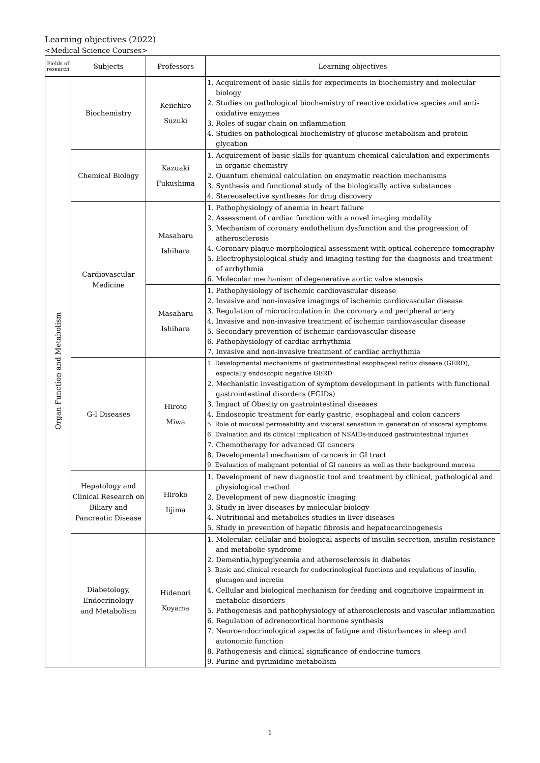Learning objectives (2022)
<Medical Science Courses>
| Fields of research | Subjects | Professors | Learning objectives |
| --- | --- | --- | --- |
| Organ Function and Metabolism | Biochemistry | Keiichiro Suzuki | 1. Acquirement of basic skills for experiments in biochemistry and molecular biology 2. Studies on pathological biochemistry of reactive oxidative species and anti-oxidative enzymes 3. Roles of sugar chain on inflammation 4. Studies on pathological biochemistry of glucose metabolism and protein glycation |
| | Chemical Biology | Kazuaki Fukushima | 1. Acquirement of basic skills for quantum chemical calculation and experiments in organic chemistry 2. Quantum chemical calculation on enzymatic reaction mechanisms 3. Synthesis and functional study of the biologically active substances 4. Stereoselective syntheses for drug discovery |
| | Cardiovascular Medicine | Masaharu Ishihara | 1. Pathophysiology of anemia in heart failure 2. Assessment of cardiac function with a novel imaging modality 3. Mechanism of coronary endothelium dysfunction and the progression of atherosclerosis 4. Coronary plaque morphological assessment with optical coherence tomography 5. Electrophysiological study and imaging testing for the diagnosis and treatment of arrhythmia 6. Molecular mechanism of degenerative aortic valve stenosis |
| | | Masaharu Ishihara | 1. Pathophysiology of ischemic cardiovascular disease 2. Invasive and non-invasive imagings of ischemic cardiovascular disease 3. Regulation of microcirculation in the coronary and peripheral artery 4. Invasive and non-invasive treatment of ischemic cardiovascular disease 5. Secondary prevention of ischemic cardiovascular disease 6. Pathophysiology of cardiac arrhythmia 7. Invasive and non-invasive treatment of cardiac arrhythmia |
| | G-I Diseases | Hiroto Miwa | 1. Developmental mechanisms of gastrointestinal esophageal reflux disease (GERD), especially endoscopic negative GERD 2. Mechanistic investigation of symptom development in patients with functional gastrointestinal disorders (FGIDs) 3. Impact of Obesity on gastrointestinal diseases 4. Endoscopic treatment for early gastric, esophageal and colon cancers 5. Role of mucosal permeability and visceral sensation in generation of visceral symptoms 6. Evaluation and its clinical implication of NSAIDs-induced gastrointestinal injuries 7. Chemotherapy for advanced GI cancers 8. Developmental mechanism of cancers in GI tract 9. Evaluation of malignant potential of GI cancers as well as their background mucosa |
| | Hepatology and Clinical Research on Biliary and Pancreatic Disease | Hiroko Iijima | 1. Development of new diagnostic tool and treatment by clinical, pathological and physiological method 2. Development of new diagnostic imaging 3. Study in liver diseases by molecular biology 4. Nutritional and metabolics studies in liver diseases 5. Study in prevention of hepatic fibrosis and hepatocarcinogenesis |
| | Diabetology, Endocrinology and Metabolism | Hidenori Koyama | 1. Molecular, cellular and biological aspects of insulin secretion, insulin resistance and metabolic syndrome 2. Dementia,hypoglycemia and atherosclerosis in diabetes 3. Basic and clinical research for endocrinological functions and regulations of insulin, glucagon and incretin 4. Cellular and biological mechanism for feeding and cognitioive impairment in metabolic disorders 5. Pathogenesis and pathophysiology of atherosclerosis and vascular inflammation 6. Regulation of adrenocortical hormone synthesis 7. Neuroendocrinological aspects of fatigue and disturbances in sleep and autonomic function 8. Pathogenesis and clinical significance of endocrine tumors 9. Purine and pyrimidine metabolism |
1